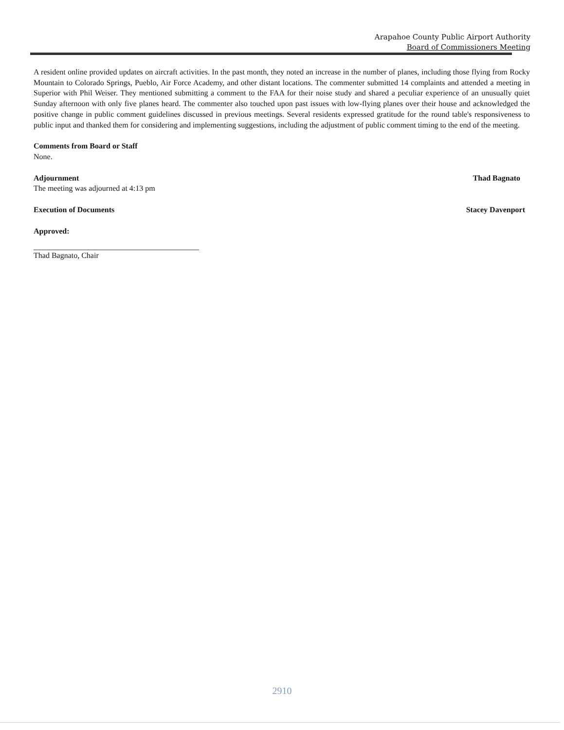Arapahoe County Public Airport Authority
Board of Commissioners Meeting
A resident online provided updates on aircraft activities. In the past month, they noted an increase in the number of planes, including those flying from Rocky Mountain to Colorado Springs, Pueblo, Air Force Academy, and other distant locations. The commenter submitted 14 complaints and attended a meeting in Superior with Phil Weiser. They mentioned submitting a comment to the FAA for their noise study and shared a peculiar experience of an unusually quiet Sunday afternoon with only five planes heard. The commenter also touched upon past issues with low-flying planes over their house and acknowledged the positive change in public comment guidelines discussed in previous meetings. Several residents expressed gratitude for the round table's responsiveness to public input and thanked them for considering and implementing suggestions, including the adjustment of public comment timing to the end of the meeting.
Comments from Board or Staff
None.
Adjournment Thad Bagnato
The meeting was adjourned at 4:13 pm
Execution of Documents Stacey Davenport
Approved:
Thad Bagnato, Chair
2910